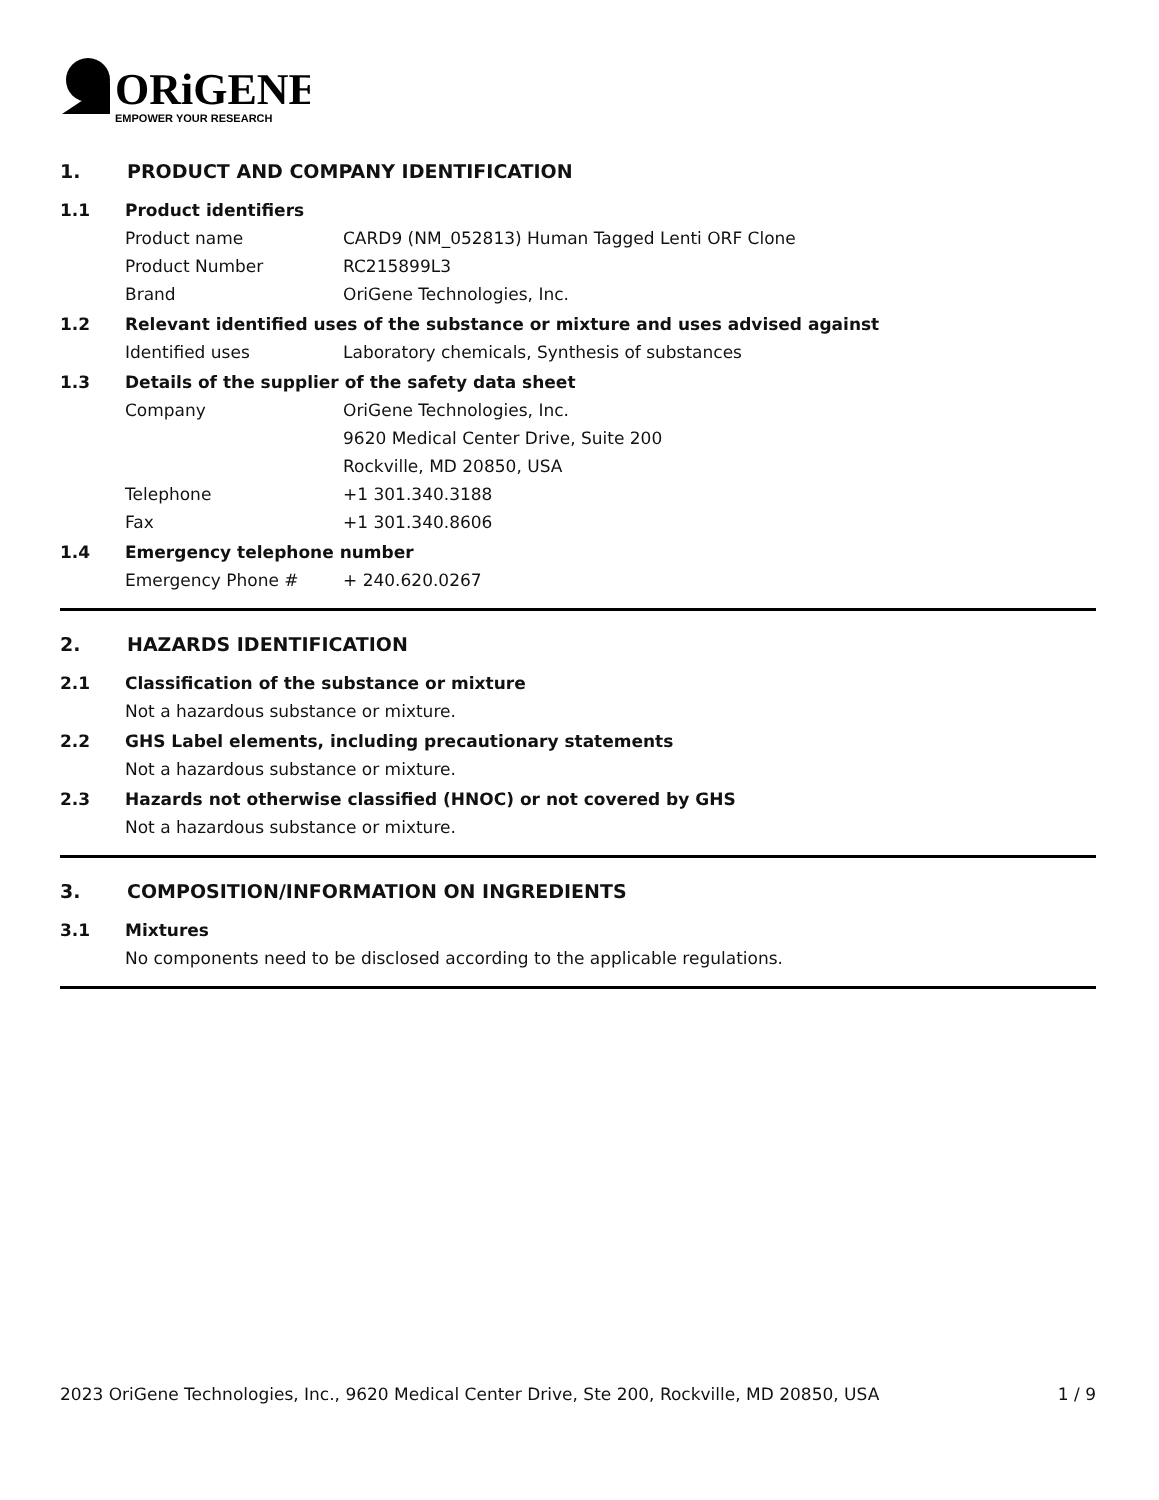ORiGENE
EMPOWER YOUR RESEARCH
1. PRODUCT AND COMPANY IDENTIFICATION
1.1 Product identifiers
Product name CARD9 (NM_052813) Human Tagged Lenti ORF Clone
Product Number RC215899L3
Brand OriGene Technologies, Inc.
1.2 Relevant identified uses of the substance or mixture and uses advised against
Identified uses Laboratory chemicals, Synthesis of substances
1.3 Details of the supplier of the safety data sheet
Company OriGene Technologies, Inc.
9620 Medical Center Drive, Suite 200
Rockville, MD 20850, USA
Telephone +1 301.340.3188
Fax +1 301.340.8606
1.4 Emergency telephone number
Emergency Phone # + 240.620.0267
2. HAZARDS IDENTIFICATION
2.1 Classification of the substance or mixture
Not a hazardous substance or mixture.
2.2 GHS Label elements, including precautionary statements
Not a hazardous substance or mixture.
2.3 Hazards not otherwise classified (HNOC) or not covered by GHS
Not a hazardous substance or mixture.
3. COMPOSITION/INFORMATION ON INGREDIENTS
3.1 Mixtures
No components need to be disclosed according to the applicable regulations.
2023 OriGene Technologies, Inc., 9620 Medical Center Drive, Ste 200, Rockville, MD 20850, USA 1 / 9